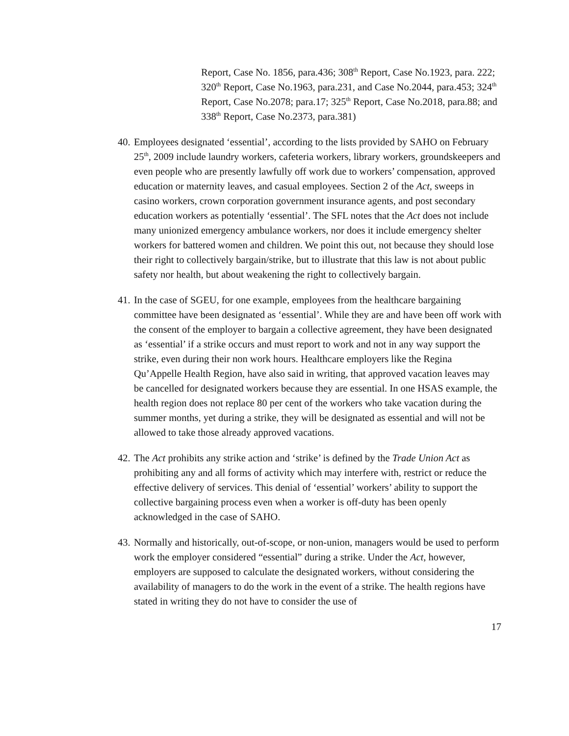Report, Case No. 1856, para.436; 308<sup>th</sup> Report, Case No.1923, para. 222; 320<sup>th</sup> Report, Case No.1963, para.231, and Case No.2044, para.453; 324<sup>th</sup> Report, Case No.2078; para.17; 325<sup>th</sup> Report, Case No.2018, para.88; and 338<sup>th</sup> Report, Case No.2373, para.381)
40.
Employees designated ‘essential’, according to the lists provided by SAHO on February 25<sup>th</sup>, 2009 include laundry workers, cafeteria workers, library workers, groundskeepers and even people who are presently lawfully off work due to workers’ compensation, approved education or maternity leaves, and casual employees. Section 2 of the Act, sweeps in casino workers, crown corporation government insurance agents, and post secondary education workers as potentially ‘essential’. The SFL notes that the Act does not include many unionized emergency ambulance workers, nor does it include emergency shelter workers for battered women and children. We point this out, not because they should lose their right to collectively bargain/strike, but to illustrate that this law is not about public safety nor health, but about weakening the right to collectively bargain.
41.
In the case of SGEU, for one example, employees from the healthcare bargaining committee have been designated as ‘essential’. While they are and have been off work with the consent of the employer to bargain a collective agreement, they have been designated as ‘essential’ if a strike occurs and must report to work and not in any way support the strike, even during their non work hours. Healthcare employers like the Regina Qu’Appelle Health Region, have also said in writing, that approved vacation leaves may be cancelled for designated workers because they are essential. In one HSAS example, the health region does not replace 80 per cent of the workers who take vacation during the summer months, yet during a strike, they will be designated as essential and will not be allowed to take those already approved vacations.
42.
The Act prohibits any strike action and ‘strike’ is defined by the Trade Union Act as prohibiting any and all forms of activity which may interfere with, restrict or reduce the effective delivery of services. This denial of ‘essential’ workers’ ability to support the collective bargaining process even when a worker is off-duty has been openly acknowledged in the case of SAHO.
43.
Normally and historically, out-of-scope, or non-union, managers would be used to perform work the employer considered “essential” during a strike. Under the Act, however, employers are supposed to calculate the designated workers, without considering the availability of managers to do the work in the event of a strike. The health regions have stated in writing they do not have to consider the use of
17